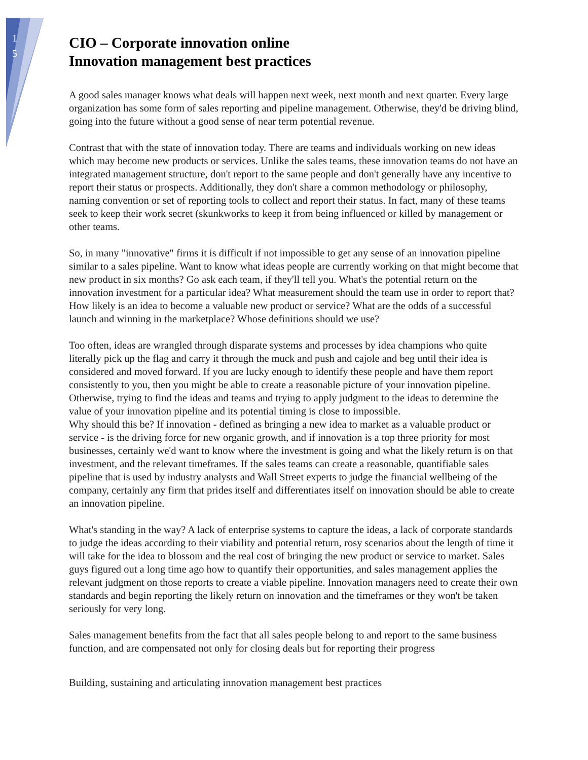1
5
CIO – Corporate innovation online
Innovation management best practices
A good sales manager knows what deals will happen next week, next month and next quarter. Every large organization has some form of sales reporting and pipeline management. Otherwise, they'd be driving blind, going into the future without a good sense of near term potential revenue.
Contrast that with the state of innovation today. There are teams and individuals working on new ideas which may become new products or services. Unlike the sales teams, these innovation teams do not have an integrated management structure, don't report to the same people and don't generally have any incentive to report their status or prospects. Additionally, they don't share a common methodology or philosophy, naming convention or set of reporting tools to collect and report their status. In fact, many of these teams seek to keep their work secret (skunkworks to keep it from being influenced or killed by management or other teams.
So, in many "innovative" firms it is difficult if not impossible to get any sense of an innovation pipeline similar to a sales pipeline. Want to know what ideas people are currently working on that might become that new product in six months? Go ask each team, if they'll tell you. What's the potential return on the innovation investment for a particular idea? What measurement should the team use in order to report that? How likely is an idea to become a valuable new product or service? What are the odds of a successful launch and winning in the marketplace? Whose definitions should we use?
Too often, ideas are wrangled through disparate systems and processes by idea champions who quite literally pick up the flag and carry it through the muck and push and cajole and beg until their idea is considered and moved forward. If you are lucky enough to identify these people and have them report consistently to you, then you might be able to create a reasonable picture of your innovation pipeline. Otherwise, trying to find the ideas and teams and trying to apply judgment to the ideas to determine the value of your innovation pipeline and its potential timing is close to impossible.
Why should this be? If innovation - defined as bringing a new idea to market as a valuable product or service - is the driving force for new organic growth, and if innovation is a top three priority for most businesses, certainly we'd want to know where the investment is going and what the likely return is on that investment, and the relevant timeframes. If the sales teams can create a reasonable, quantifiable sales pipeline that is used by industry analysts and Wall Street experts to judge the financial wellbeing of the company, certainly any firm that prides itself and differentiates itself on innovation should be able to create an innovation pipeline.
What's standing in the way? A lack of enterprise systems to capture the ideas, a lack of corporate standards to judge the ideas according to their viability and potential return, rosy scenarios about the length of time it will take for the idea to blossom and the real cost of bringing the new product or service to market. Sales guys figured out a long time ago how to quantify their opportunities, and sales management applies the relevant judgment on those reports to create a viable pipeline. Innovation managers need to create their own standards and begin reporting the likely return on innovation and the timeframes or they won't be taken seriously for very long.
Sales management benefits from the fact that all sales people belong to and report to the same business function, and are compensated not only for closing deals but for reporting their progress
Building, sustaining and articulating innovation management best practices